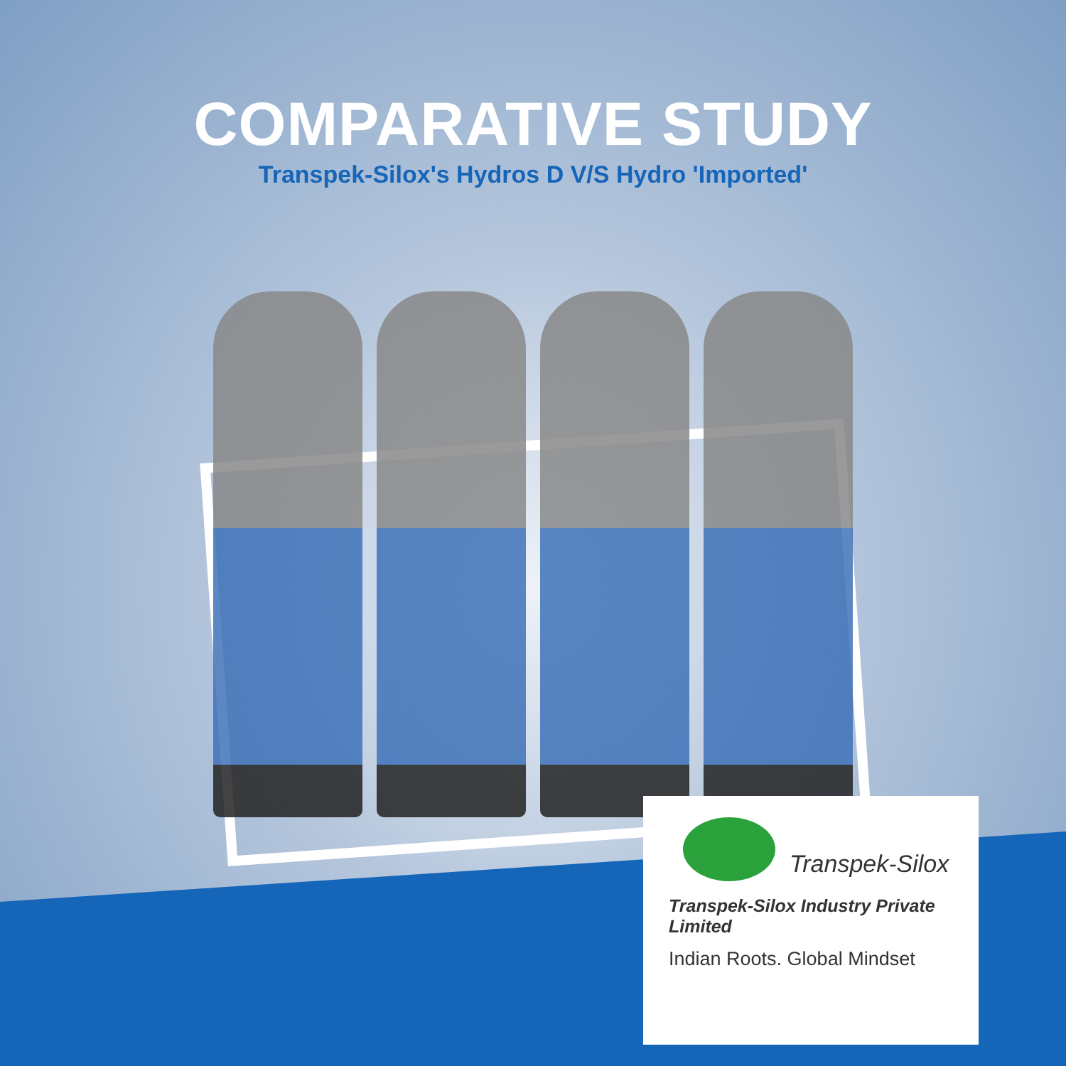COMPARATIVE STUDY
Transpek-Silox's Hydros D V/S Hydro 'Imported'
Transpek-Silox
Transpek-Silox Industry Private Limited
Indian Roots. Global Mindset